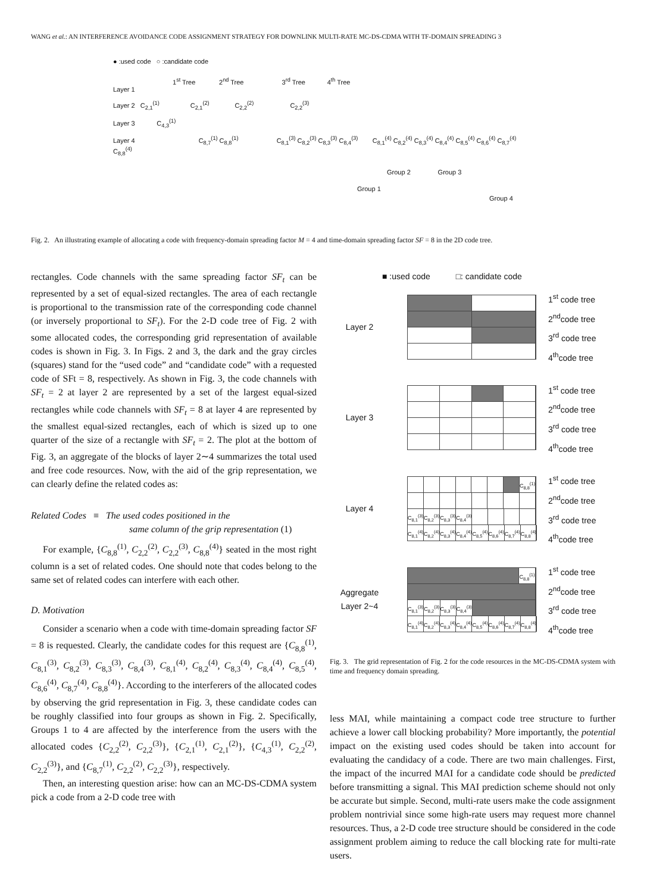WANG et al.: AN INTERFERENCE AVOIDANCE CODE ASSIGNMENT STRATEGY FOR DOWNLINK MULTI-RATE MC-DS-CDMA WITH TF-DOMAIN SPREADING 3
● :used code ○ :candidate code
1<sup>st</sup> Tree 2<sup>nd</sup> Tree 3<sup>rd</sup> Tree 4<sup>th</sup> Tree
Layer 1
Layer 2 C<sub>2,1</sub><sup>(1)</sup> C<sub>2,1</sub><sup>(2)</sup> C<sub>2,2</sub><sup>(2)</sup> C<sub>2,2</sub><sup>(3)</sup>
Layer 3 C<sub>4,3</sub><sup>(1)</sup>
Layer 4 C<sub>8,7</sub><sup>(1)</sup> C<sub>8,8</sub><sup>(1)</sup> C<sub>8,1</sub><sup>(3)</sup> C<sub>8,2</sub><sup>(3)</sup> C<sub>8,3</sub><sup>(3)</sup> C<sub>8,4</sub><sup>(3)</sup> C<sub>8,1</sub><sup>(4)</sup> C<sub>8,2</sub><sup>(4)</sup> C<sub>8,3</sub><sup>(4)</sup> C<sub>8,4</sub><sup>(4)</sup> C<sub>8,5</sub><sup>(4)</sup> C<sub>8,6</sub><sup>(4)</sup> C<sub>8,7</sub><sup>(4)</sup> C<sub>8,8</sub><sup>(4)</sup>
Group 2 Group 3
Group 1
Group 4
Fig. 2. An illustrating example of allocating a code with frequency-domain spreading factor M = 4 and time-domain spreading factor SF = 8 in the 2D code tree.
rectangles. Code channels with the same spreading factor SF<sub>t</sub> can be represented by a set of equal-sized rectangles. The area of each rectangle is proportional to the transmission rate of the corresponding code channel (or inversely proportional to SF<sub>t</sub>). For the 2-D code tree of Fig. 2 with some allocated codes, the corresponding grid representation of available codes is shown in Fig. 3. In Figs. 2 and 3, the dark and the gray circles (squares) stand for the “used code” and “candidate code” with a requested code of SFt = 8, respectively. As shown in Fig. 3, the code channels with SF<sub>t</sub> = 2 at layer 2 are represented by a set of the largest equal-sized rectangles while code channels with SF<sub>t</sub> = 8 at layer 4 are represented by the smallest equal-sized rectangles, each of which is sized up to one quarter of the size of a rectangle with SF<sub>t</sub> = 2. The plot at the bottom of Fig. 3, an aggregate of the blocks of layer 2∼4 summarizes the total used and free code resources. Now, with the aid of the grip representation, we can clearly define the related codes as:
Related Codes ≡ The used codes positioned in the
same column of the grip representation (1)
For example, {C<sub>8,8</sub><sup>(1)</sup>, C<sub>2,2</sub><sup>(2)</sup>, C<sub>2,2</sub><sup>(3)</sup>, C<sub>8,8</sub><sup>(4)</sup>} seated in the most right column is a set of related codes. One should note that codes belong to the same set of related codes can interfere with each other.
D. Motivation
Consider a scenario when a code with time-domain spreading factor SF = 8 is requested. Clearly, the candidate codes for this request are {C<sub>8,8</sub><sup>(1)</sup>, C<sub>8,1</sub><sup>(3)</sup>, C<sub>8,2</sub><sup>(3)</sup>, C<sub>8,3</sub><sup>(3)</sup>, C<sub>8,4</sub><sup>(3)</sup>, C<sub>8,1</sub><sup>(4)</sup>, C<sub>8,2</sub><sup>(4)</sup>, C<sub>8,3</sub><sup>(4)</sup>, C<sub>8,4</sub><sup>(4)</sup>, C<sub>8,5</sub><sup>(4)</sup>, C<sub>8,6</sub><sup>(4)</sup>, C<sub>8,7</sub><sup>(4)</sup>, C<sub>8,8</sub><sup>(4)</sup>}. According to the interferers of the allocated codes by observing the grid representation in Fig. 3, these candidate codes can be roughly classified into four groups as shown in Fig. 2. Specifically, Groups 1 to 4 are affected by the interference from the users with the allocated codes {C<sub>2,2</sub><sup>(2)</sup>, C<sub>2,2</sub><sup>(3)</sup>}, {C<sub>2,1</sub><sup>(1)</sup>, C<sub>2,1</sub><sup>(2)</sup>}, {C<sub>4,3</sub><sup>(1)</sup>, C<sub>2,2</sub><sup>(2)</sup>, C<sub>2,2</sub><sup>(3)</sup>}, and {C<sub>8,7</sub><sup>(1)</sup>, C<sub>2,2</sub><sup>(2)</sup>, C<sub>2,2</sub><sup>(3)</sup>}, respectively.
Then, an interesting question arise: how can an MC-DS-CDMA system pick a code from a 2-D code tree with
■ :used code □: candidate code
Layer 2
1<sup>st</sup> code tree
2<sup>nd</sup>code tree
3<sup>rd</sup> code tree
4<sup>th</sup>code tree
Layer 3
1<sup>st</sup> code tree
2<sup>nd</sup>code tree
3<sup>rd</sup> code tree
4<sup>th</sup>code tree
Layer 4
C<sub>8,8</sub><sup>(1)</sup>
C<sub>8,1</sub><sup>(3)</sup> C<sub>8,2</sub><sup>(3)</sup> C<sub>8,3</sub><sup>(3)</sup> C<sub>8,4</sub><sup>(3)</sup>
C<sub>8,1</sub><sup>(4)</sup> C<sub>8,2</sub><sup>(4)</sup> C<sub>8,3</sub><sup>(4)</sup> C<sub>8,4</sub><sup>(4)</sup> C<sub>8,5</sub><sup>(4)</sup> C<sub>8,6</sub><sup>(4)</sup> C<sub>8,7</sub><sup>(4)</sup> C<sub>8,8</sub><sup>(4)</sup>
1<sup>st</sup> code tree
2<sup>nd</sup>code tree
3<sup>rd</sup> code tree
4<sup>th</sup>code tree
Aggregate
Layer 2~4
C<sub>8,8</sub><sup>(1)</sup>
C<sub>8,1</sub><sup>(3)</sup> C<sub>8,2</sub><sup>(3)</sup> C<sub>8,3</sub><sup>(3)</sup> C<sub>8,4</sub><sup>(3)</sup>
C<sub>8,1</sub><sup>(4)</sup> C<sub>8,2</sub><sup>(4)</sup> C<sub>8,3</sub><sup>(4)</sup> C<sub>8,4</sub><sup>(4)</sup> C<sub>8,5</sub><sup>(4)</sup> C<sub>8,6</sub><sup>(4)</sup> C<sub>8,7</sub><sup>(4)</sup> C<sub>8,8</sub><sup>(4)</sup>
1<sup>st</sup> code tree
2<sup>nd</sup>code tree
3<sup>rd</sup> code tree
4<sup>th</sup>code tree
Fig. 3. The grid representation of Fig. 2 for the code resources in the MC-DS-CDMA system with time and frequency domain spreading.
less MAI, while maintaining a compact code tree structure to further achieve a lower call blocking probability? More importantly, the potential impact on the existing used codes should be taken into account for evaluating the candidacy of a code. There are two main challenges. First, the impact of the incurred MAI for a candidate code should be predicted before transmitting a signal. This MAI prediction scheme should not only be accurate but simple. Second, multi-rate users make the code assignment problem nontrivial since some high-rate users may request more channel resources. Thus, a 2-D code tree structure should be considered in the code assignment problem aiming to reduce the call blocking rate for multi-rate users.